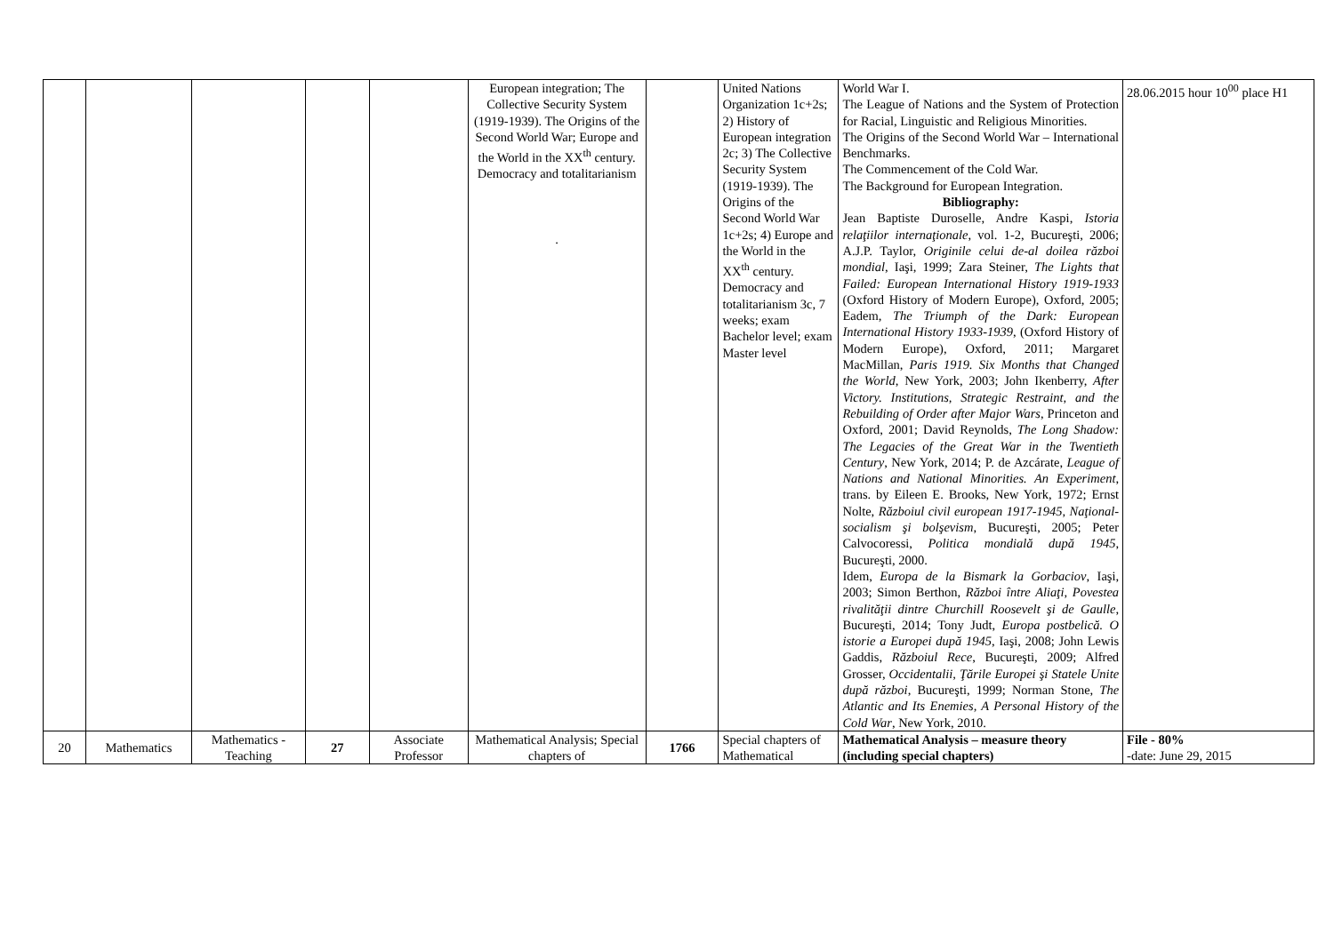| | | | | | European integration; The Collective Security System (1919-1939). The Origins of the Second World War; Europe and the World in the XX<sup>th</sup> century. Democracy and totalitarianism . | | United Nations Organization 1c+2s; 2) History of European integration 2c; 3) The Collective Security System (1919-1939). The Origins of the Second World War 1c+2s; 4) Europe and the World in the XX<sup>th</sup> century. Democracy and totalitarianism 3c, 7 weeks; exam Bachelor level; exam Master level | World War I. The League of Nations and the System of Protection for Racial, Linguistic and Religious Minorities. The Origins of the Second World War – International Benchmarks. The Commencement of the Cold War. The Background for European Integration. Bibliography: Jean Baptiste Duroselle, Andre Kaspi, Istoria relaţiilor internaţionale , vol. 1-2, Bucureşti, 2006; A.J.P. Taylor, Originile celui de-al doilea război mondial , Iaşi, 1999; Zara Steiner, The Lights that Failed: European International History 1919-1933 (Oxford History of Modern Europe), Oxford, 2005; Eadem, The Triumph of the Dark: European International History 1933-1939 , (Oxford History of Modern Europe), Oxford, 2011; Margaret MacMillan, Paris 1919. Six Months that Changed the World , New York, 2003; John Ikenberry, After Victory. Institutions, Strategic Restraint, and the Rebuilding of Order after Major Wars , Princeton and Oxford, 2001; David Reynolds, The Long Shadow: The Legacies of the Great War in the Twentieth Century , New York, 2014; P. de Azcárate, League of Nations and National Minorities. An Experiment , trans. by Eileen E. Brooks, New York, 1972; Ernst Nolte, Războiul civil european 1917-1945, Naţional-socialism şi bolşevism , Bucureşti, 2005; Peter Calvocoressi, Politica mondială după 1945 , Bucureşti, 2000. Idem, Europa de la Bismark la Gorbaciov , Iaşi, 2003; Simon Berthon, Război între Aliaţi, Povestea rivalităţii dintre Churchill Roosevelt şi de Gaulle , Bucureşti, 2014; Tony Judt, Europa postbelică. O istorie a Europei după 1945 , Iaşi, 2008; John Lewis Gaddis, Războiul Rece , Bucureşti, 2009; Alfred Grosser, Occidentalii, Ţările Europei şi Statele Unite după război , Bucureşti, 1999; Norman Stone, The Atlantic and Its Enemies, A Personal History of the Cold War , New York, 2010. | 28.06.2015 hour 10<sup>00</sup> place H1 |
| 20 | Mathematics | Mathematics - Teaching | 27 | Associate Professor | Mathematical Analysis; Special chapters of | 1766 | Special chapters of Mathematical | Mathematical Analysis – measure theory (including special chapters) | File - 80% -date: June 29, 2015 |